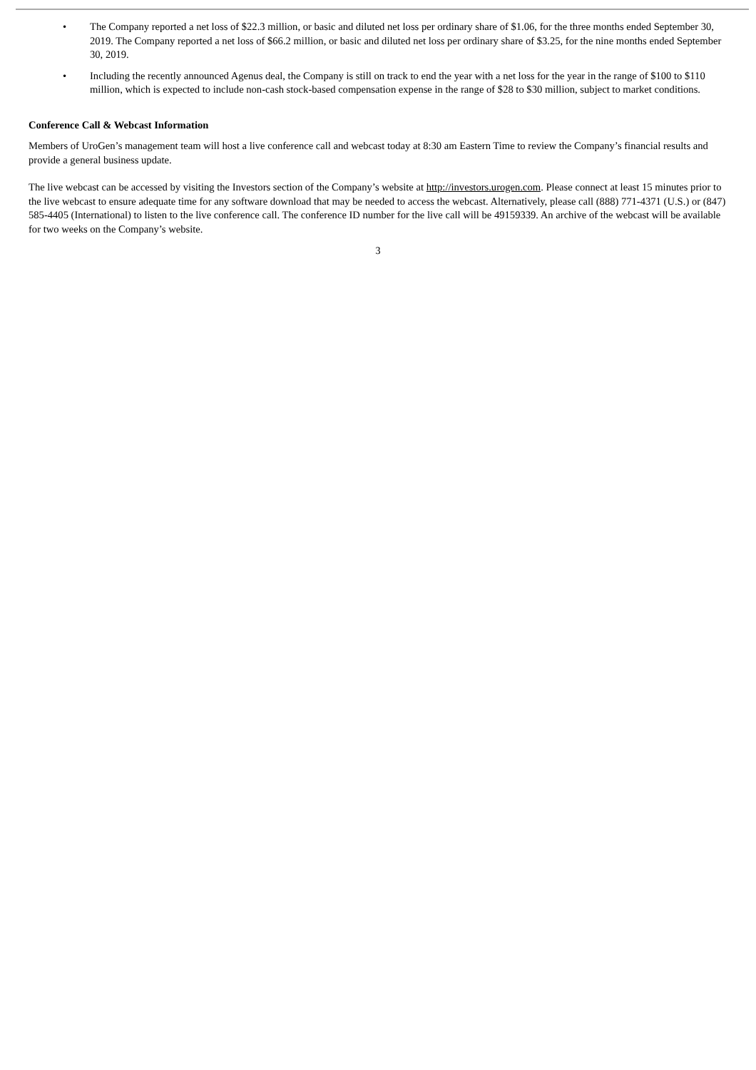• The Company reported a net loss of $22.3 million, or basic and diluted net loss per ordinary share of $1.06, for the three months ended September 30, 2019. The Company reported a net loss of $66.2 million, or basic and diluted net loss per ordinary share of $3.25, for the nine months ended September 30, 2019.
• Including the recently announced Agenus deal, the Company is still on track to end the year with a net loss for the year in the range of $100 to $110 million, which is expected to include non-cash stock-based compensation expense in the range of $28 to $30 million, subject to market conditions.
Conference Call & Webcast Information
Members of UroGen’s management team will host a live conference call and webcast today at 8:30 am Eastern Time to review the Company’s financial results and provide a general business update.
The live webcast can be accessed by visiting the Investors section of the Company’s website at http://investors.urogen.com. Please connect at least 15 minutes prior to the live webcast to ensure adequate time for any software download that may be needed to access the webcast. Alternatively, please call (888) 771-4371 (U.S.) or (847) 585-4405 (International) to listen to the live conference call. The conference ID number for the live call will be 49159339. An archive of the webcast will be available for two weeks on the Company’s website.
3